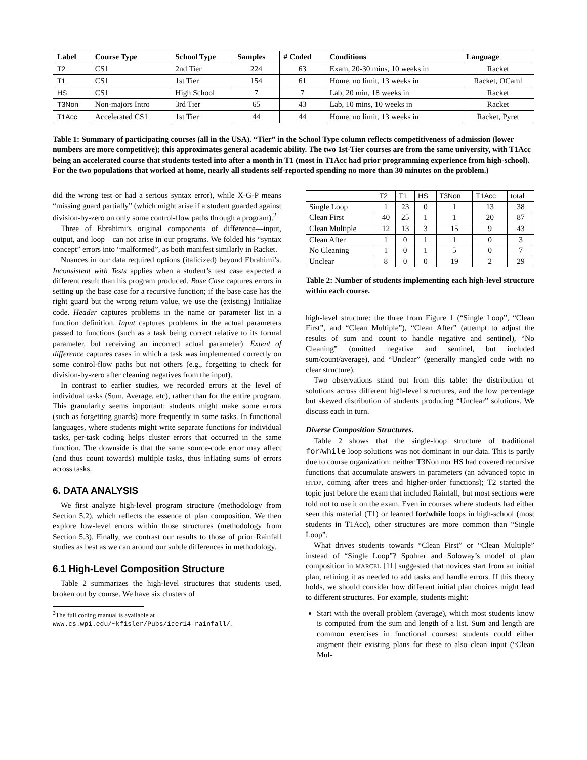| Label | Course Type | School Type | Samples | # Coded | Conditions | Language |
| --- | --- | --- | --- | --- | --- | --- |
| T2 | CS1 | 2nd Tier | 224 | 63 | Exam, 20-30 mins, 10 weeks in | Racket |
| T1 | CS1 | 1st Tier | 154 | 61 | Home, no limit, 13 weeks in | Racket, OCaml |
| HS | CS1 | High School | 7 | 7 | Lab, 20 min, 18 weeks in | Racket |
| T3Non | Non-majors Intro | 3rd Tier | 65 | 43 | Lab, 10 mins, 10 weeks in | Racket |
| T1Acc | Accelerated CS1 | 1st Tier | 44 | 44 | Home, no limit, 13 weeks in | Racket, Pyret |
Table 1: Summary of participating courses (all in the USA). “Tier” in the School Type column reflects competitiveness of admission (lower numbers are more competitive); this approximates general academic ability. The two 1st-Tier courses are from the same university, with T1Acc being an accelerated course that students tested into after a month in T1 (most in T1Acc had prior programming experience from high-school). For the two populations that worked at home, nearly all students self-reported spending no more than 30 minutes on the problem.)
did the wrong test or had a serious syntax error), while X-G-P means “missing guard partially” (which might arise if a student guarded against division-by-zero on only some control-flow paths through a program).<sup>2</sup>
Three of Ebrahimi’s original components of difference—input, output, and loop—can not arise in our programs. We folded his “syntax concept” errors into “malformed”, as both manifest similarly in Racket.
Nuances in our data required options (italicized) beyond Ebrahimi’s. Inconsistent with Tests applies when a student’s test case expected a different result than his program produced. Base Case captures errors in setting up the base case for a recursive function; if the base case has the right guard but the wrong return value, we use the (existing) Initialize code. Header captures problems in the name or parameter list in a function definition. Input captures problems in the actual parameters passed to functions (such as a task being correct relative to its formal parameter, but receiving an incorrect actual parameter). Extent of difference captures cases in which a task was implemented correctly on some control-flow paths but not others (e.g., forgetting to check for division-by-zero after cleaning negatives from the input).
In contrast to earlier studies, we recorded errors at the level of individual tasks (Sum, Average, etc), rather than for the entire program. This granularity seems important: students might make some errors (such as forgetting guards) more frequently in some tasks. In functional languages, where students might write separate functions for individual tasks, per-task coding helps cluster errors that occurred in the same function. The downside is that the same source-code error may affect (and thus count towards) multiple tasks, thus inflating sums of errors across tasks.
6. DATA ANALYSIS
We first analyze high-level program structure (methodology from Section 5.2), which reflects the essence of plan composition. We then explore low-level errors within those structures (methodology from Section 5.3). Finally, we contrast our results to those of prior Rainfall studies as best as we can around our subtle differences in methodology.
6.1 High-Level Composition Structure
Table 2 summarizes the high-level structures that students used, broken out by course. We have six clusters of
<sup>2</sup> The full coding manual is available at
www.cs.wpi.edu/~kfisler/Pubs/icer14-rainfall/.
| | T2 | T1 | HS | T3Non | T1Acc | total |
| --- | --- | --- | --- | --- | --- | --- |
| Single Loop | 1 | 23 | 0 | 1 | 13 | 38 |
| Clean First | 40 | 25 | 1 | 1 | 20 | 87 |
| Clean Multiple | 12 | 13 | 3 | 15 | 9 | 43 |
| Clean After | 1 | 0 | 1 | 1 | 0 | 3 |
| No Cleaning | 1 | 0 | 1 | 5 | 0 | 7 |
| Unclear | 8 | 0 | 0 | 19 | 2 | 29 |
Table 2: Number of students implementing each high-level structure within each course.
high-level structure: the three from Figure 1 (“Single Loop”, “Clean First”, and “Clean Multiple”), “Clean After” (attempt to adjust the results of sum and count to handle negative and sentinel), “No Cleaning” (omitted negative and sentinel, but included sum/count/average), and “Unclear” (generally mangled code with no clear structure).
Two observations stand out from this table: the distribution of solutions across different high-level structures, and the low percentage but skewed distribution of students producing “Unclear” solutions. We discuss each in turn.
Diverse Composition Structures.
Table 2 shows that the single-loop structure of traditional for/while loop solutions was not dominant in our data. This is partly due to course organization: neither T3Non nor HS had covered recursive functions that accumulate answers in parameters (an advanced topic in HTDP, coming after trees and higher-order functions); T2 started the topic just before the exam that included Rainfall, but most sections were told not to use it on the exam. Even in courses where students had either seen this material (T1) or learned for/while loops in high-school (most students in T1Acc), other structures are more common than “Single Loop”.
What drives students towards “Clean First” or “Clean Multiple” instead of “Single Loop”? Spohrer and Soloway’s model of plan composition in MARCEL [11] suggested that novices start from an initial plan, refining it as needed to add tasks and handle errors. If this theory holds, we should consider how different initial plan choices might lead to different structures. For example, students might:
Start with the overall problem (average), which most students know is computed from the sum and length of a list. Sum and length are common exercises in functional courses: students could either augment their existing plans for these to also clean input (“Clean Mul-